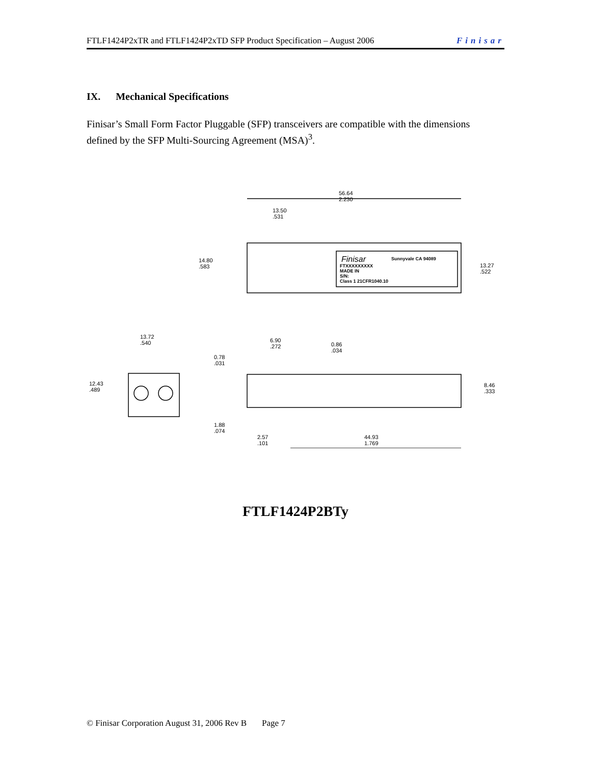FTLF1424P2xTR and FTLF1424P2xTD SFP Product Specification – August 2006 Finisar
IX. Mechanical Specifications
Finisar’s Small Form Factor Pluggable (SFP) transceivers are compatible with the dimensions defined by the SFP Multi-Sourcing Agreement (MSA)<sup>3</sup>.
56.64
2.230
13.50
.531
14.80
.583
13.27
.522
Finisar Sunnyvale CA 94089
FTXXXXXXXXX
MADE IN
S/N:
Class 1 21CFR1040.10
13.72
.540
12.43
.489
6.90
.272
0.86
.034
0.78
.031
8.46
.333
1.88
.074
2.57
.101
44.93
1.769
FTLF1424P2BTy
© Finisar Corporation August 31, 2006 Rev B Page 7